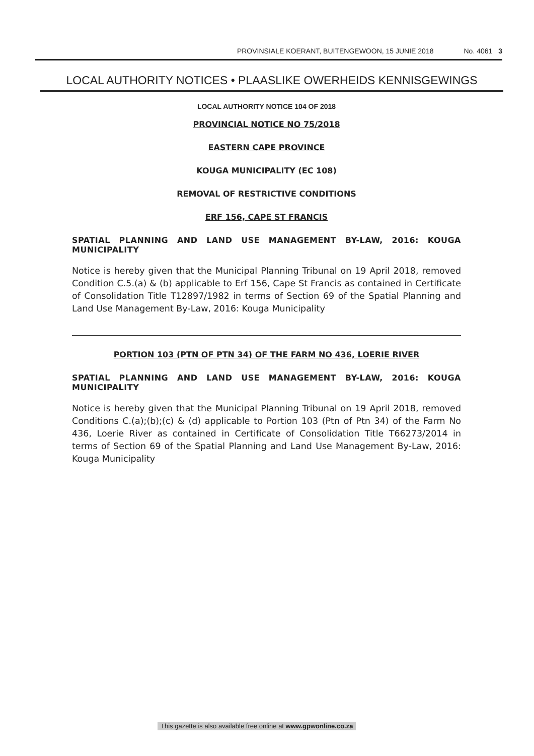PROVINSIALE KOERANT, BUITENGEWOON, 15 JUNIE 2018 No. 4061 3
LOCAL AUTHORITY NOTICES • PLAASLIKE OWERHEIDS KENNISGEWINGS
LOCAL AUTHORITY NOTICE 104 OF 2018
PROVINCIAL NOTICE NO 75/2018
EASTERN CAPE PROVINCE
KOUGA MUNICIPALITY (EC 108)
REMOVAL OF RESTRICTIVE CONDITIONS
ERF 156, CAPE ST FRANCIS
SPATIAL PLANNING AND LAND USE MANAGEMENT BY-LAW, 2016: KOUGA MUNICIPALITY
Notice is hereby given that the Municipal Planning Tribunal on 19 April 2018, removed Condition C.5.(a) & (b) applicable to Erf 156, Cape St Francis as contained in Certificate of Consolidation Title T12897/1982 in terms of Section 69 of the Spatial Planning and Land Use Management By-Law, 2016: Kouga Municipality
PORTION 103 (PTN OF PTN 34) OF THE FARM NO 436, LOERIE RIVER
SPATIAL PLANNING AND LAND USE MANAGEMENT BY-LAW, 2016: KOUGA MUNICIPALITY
Notice is hereby given that the Municipal Planning Tribunal on 19 April 2018, removed Conditions C.(a);(b);(c) & (d) applicable to Portion 103 (Ptn of Ptn 34) of the Farm No 436, Loerie River as contained in Certificate of Consolidation Title T66273/2014 in terms of Section 69 of the Spatial Planning and Land Use Management By-Law, 2016: Kouga Municipality
This gazette is also available free online at www.gpwonline.co.za